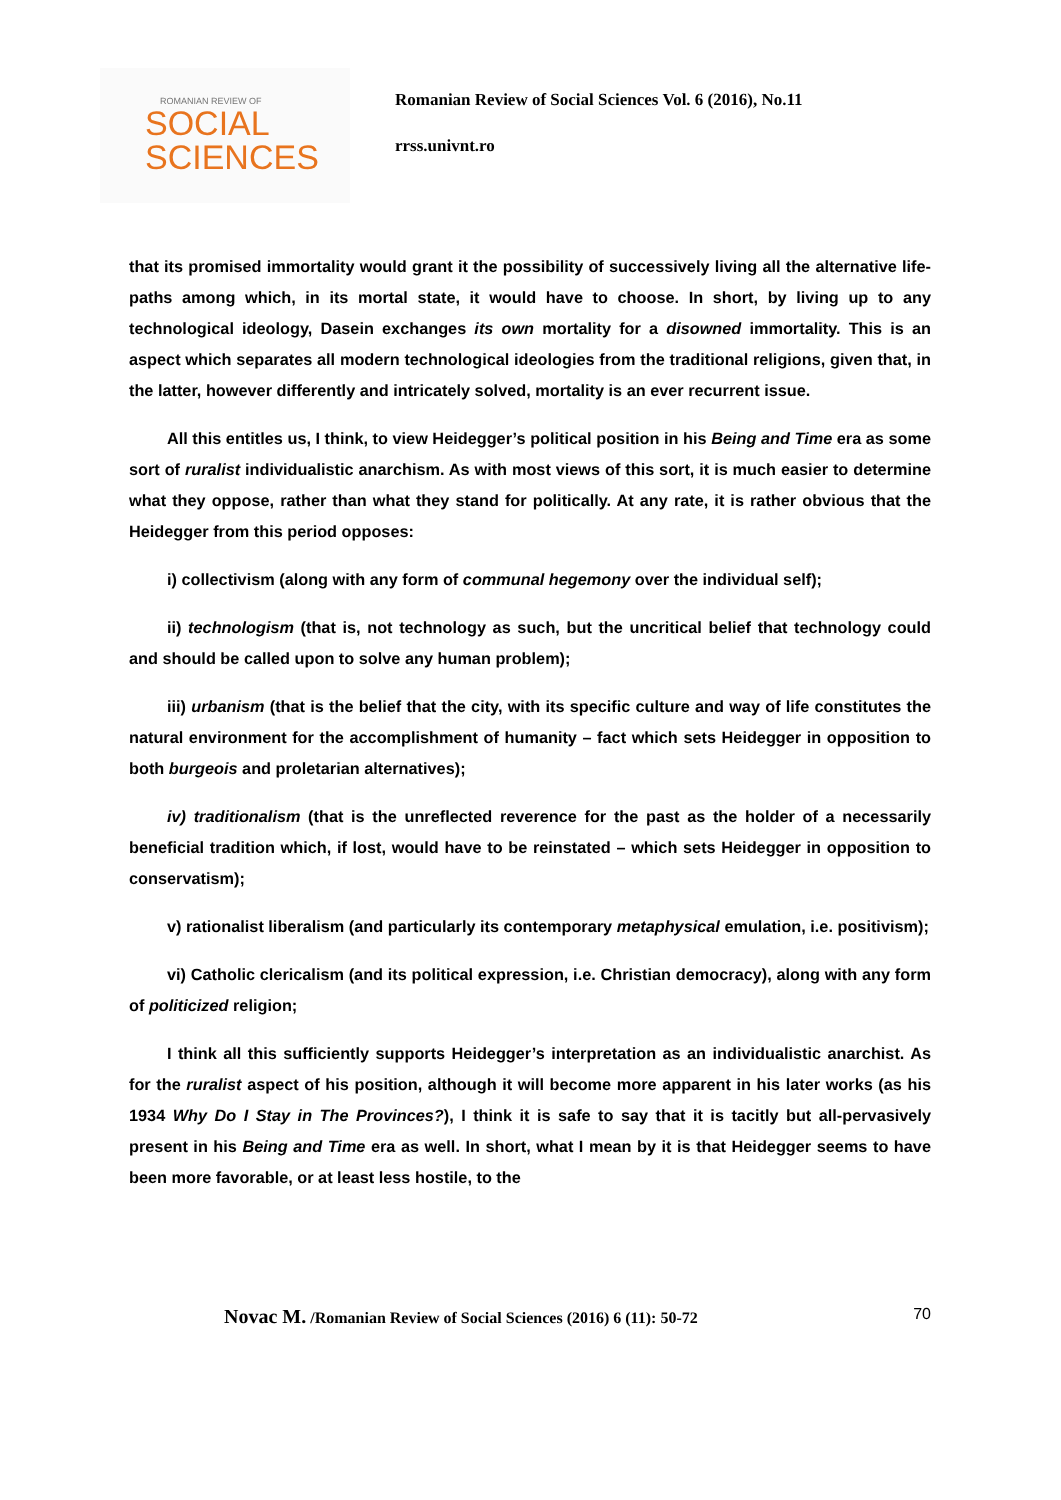ROMANIAN REVIEW OF
SOCIAL
SCIENCES
Romanian Review of Social Sciences Vol. 6 (2016), No.11
rrss.univnt.ro
that its promised immortality would grant it the possibility of successively living all the alternative life-paths among which, in its mortal state, it would have to choose. In short, by living up to any technological ideology, Dasein exchanges its own mortality for a disowned immortality. This is an aspect which separates all modern technological ideologies from the traditional religions, given that, in the latter, however differently and intricately solved, mortality is an ever recurrent issue.
All this entitles us, I think, to view Heidegger’s political position in his Being and Time era as some sort of ruralist individualistic anarchism. As with most views of this sort, it is much easier to determine what they oppose, rather than what they stand for politically. At any rate, it is rather obvious that the Heidegger from this period opposes:
i) collectivism (along with any form of communal hegemony over the individual self);
ii) technologism (that is, not technology as such, but the uncritical belief that technology could and should be called upon to solve any human problem);
iii) urbanism (that is the belief that the city, with its specific culture and way of life constitutes the natural environment for the accomplishment of humanity – fact which sets Heidegger in opposition to both burgeois and proletarian alternatives);
iv) traditionalism (that is the unreflected reverence for the past as the holder of a necessarily beneficial tradition which, if lost, would have to be reinstated – which sets Heidegger in opposition to conservatism);
v) rationalist liberalism (and particularly its contemporary metaphysical emulation, i.e. positivism);
vi) Catholic clericalism (and its political expression, i.e. Christian democracy), along with any form of politicized religion;
I think all this sufficiently supports Heidegger’s interpretation as an individualistic anarchist. As for the ruralist aspect of his position, although it will become more apparent in his later works (as his 1934 Why Do I Stay in The Provinces?), I think it is safe to say that it is tacitly but all-pervasively present in his Being and Time era as well. In short, what I mean by it is that Heidegger seems to have been more favorable, or at least less hostile, to the
Novac M. /Romanian Review of Social Sciences (2016) 6 (11): 50-72 70